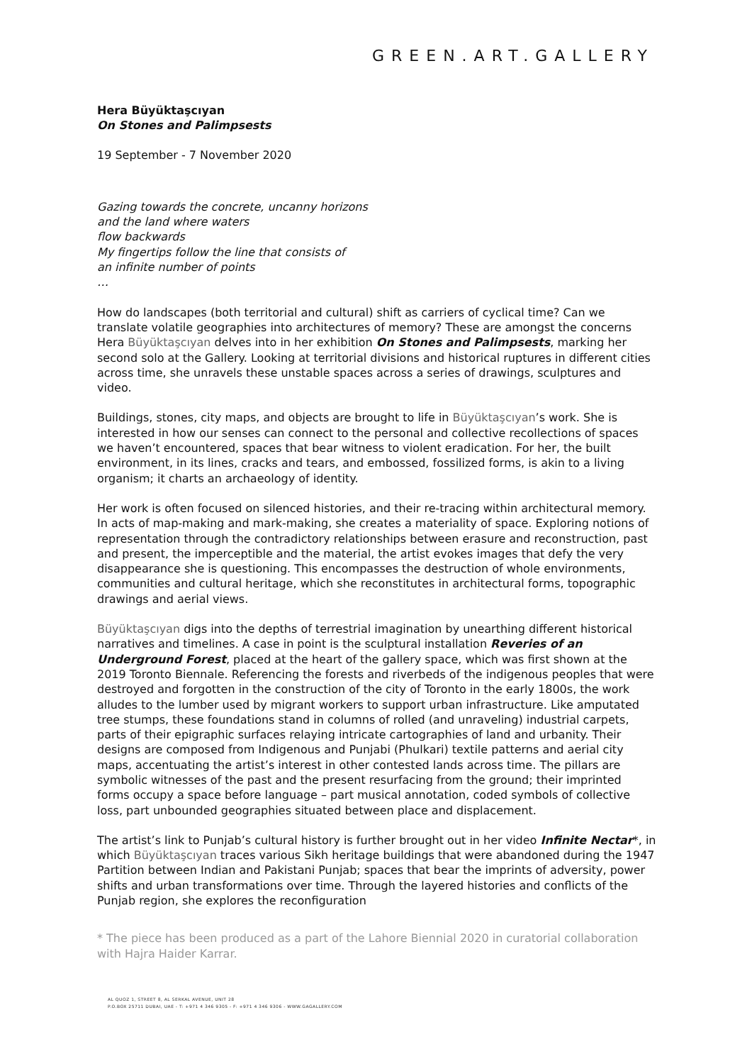GREEN.ART.GALLERY
Hera Büyüktaşcıyan
On Stones and Palimpsests
19 September - 7 November 2020
Gazing towards the concrete, uncanny horizons
and the land where waters
flow backwards
My fingertips follow the line that consists of
an infinite number of points
…
How do landscapes (both territorial and cultural) shift as carriers of cyclical time? Can we translate volatile geographies into architectures of memory? These are amongst the concerns Hera Büyüktaşcıyan delves into in her exhibition On Stones and Palimpsests, marking her second solo at the Gallery. Looking at territorial divisions and historical ruptures in different cities across time, she unravels these unstable spaces across a series of drawings, sculptures and video.
Buildings, stones, city maps, and objects are brought to life in Büyüktaşcıyan’s work. She is interested in how our senses can connect to the personal and collective recollections of spaces we haven’t encountered, spaces that bear witness to violent eradication. For her, the built environment, in its lines, cracks and tears, and embossed, fossilized forms, is akin to a living organism; it charts an archaeology of identity.
Her work is often focused on silenced histories, and their re-tracing within architectural memory. In acts of map-making and mark-making, she creates a materiality of space. Exploring notions of representation through the contradictory relationships between erasure and reconstruction, past and present, the imperceptible and the material, the artist evokes images that defy the very disappearance she is questioning. This encompasses the destruction of whole environments, communities and cultural heritage, which she reconstitutes in architectural forms, topographic drawings and aerial views.
Büyüktaşcıyan digs into the depths of terrestrial imagination by unearthing different historical narratives and timelines. A case in point is the sculptural installation Reveries of an Underground Forest, placed at the heart of the gallery space, which was first shown at the 2019 Toronto Biennale. Referencing the forests and riverbeds of the indigenous peoples that were destroyed and forgotten in the construction of the city of Toronto in the early 1800s, the work alludes to the lumber used by migrant workers to support urban infrastructure. Like amputated tree stumps, these foundations stand in columns of rolled (and unraveling) industrial carpets, parts of their epigraphic surfaces relaying intricate cartographies of land and urbanity. Their designs are composed from Indigenous and Punjabi (Phulkari) textile patterns and aerial city maps, accentuating the artist’s interest in other contested lands across time. The pillars are symbolic witnesses of the past and the present resurfacing from the ground; their imprinted forms occupy a space before language – part musical annotation, coded symbols of collective loss, part unbounded geographies situated between place and displacement.
The artist’s link to Punjab’s cultural history is further brought out in her video Infinite Nectar*, in which Büyüktaşcıyan traces various Sikh heritage buildings that were abandoned during the 1947 Partition between Indian and Pakistani Punjab; spaces that bear the imprints of adversity, power shifts and urban transformations over time. Through the layered histories and conflicts of the Punjab region, she explores the reconfiguration
* The piece has been produced as a part of the Lahore Biennial 2020 in curatorial collaboration with Hajra Haider Karrar.
AL QUOZ 1, STREET 8, AL SERKAL AVENUE, UNIT 28
P.O.BOX 25711 DUBAI, UAE - T: +971 4 346 9305 - F: +971 4 346 9306 - WWW.GAGALLERY.COM